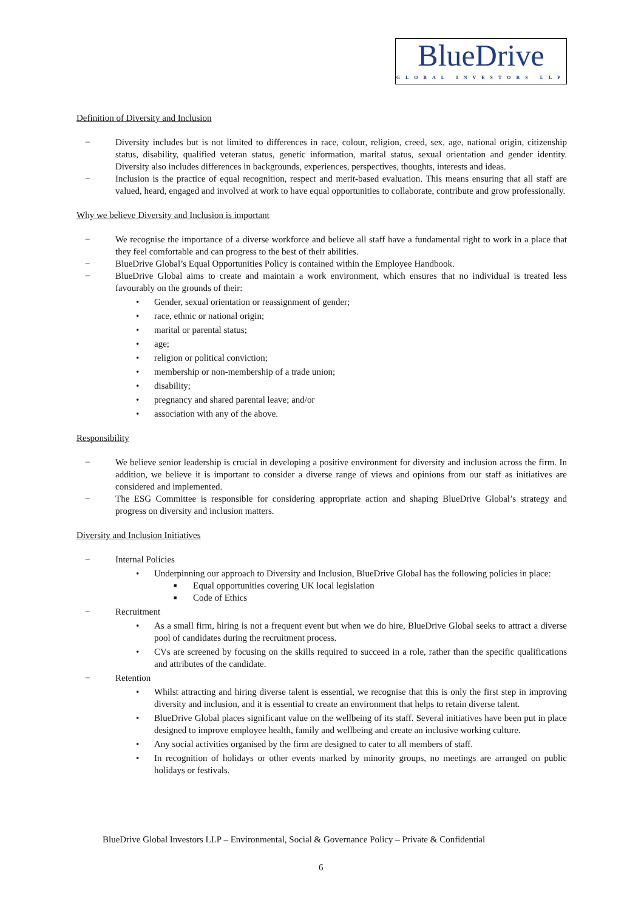BlueDrive
GLOBAL INVESTORS LLP
Definition of Diversity and Inclusion
− Diversity includes but is not limited to differences in race, colour, religion, creed, sex, age, national origin, citizenship status, disability, qualified veteran status, genetic information, marital status, sexual orientation and gender identity. Diversity also includes differences in backgrounds, experiences, perspectives, thoughts, interests and ideas.
− Inclusion is the practice of equal recognition, respect and merit-based evaluation. This means ensuring that all staff are valued, heard, engaged and involved at work to have equal opportunities to collaborate, contribute and grow professionally.
Why we believe Diversity and Inclusion is important
− We recognise the importance of a diverse workforce and believe all staff have a fundamental right to work in a place that they feel comfortable and can progress to the best of their abilities.
− BlueDrive Global’s Equal Opportunities Policy is contained within the Employee Handbook.
− BlueDrive Global aims to create and maintain a work environment, which ensures that no individual is treated less favourably on the grounds of their:
• Gender, sexual orientation or reassignment of gender;
• race, ethnic or national origin;
• marital or parental status;
• age;
• religion or political conviction;
• membership or non-membership of a trade union;
• disability;
• pregnancy and shared parental leave; and/or
• association with any of the above.
Responsibility
− We believe senior leadership is crucial in developing a positive environment for diversity and inclusion across the firm. In addition, we believe it is important to consider a diverse range of views and opinions from our staff as initiatives are considered and implemented.
− The ESG Committee is responsible for considering appropriate action and shaping BlueDrive Global’s strategy and progress on diversity and inclusion matters.
Diversity and Inclusion Initiatives
− Internal Policies
• Underpinning our approach to Diversity and Inclusion, BlueDrive Global has the following policies in place:
■ Equal opportunities covering UK local legislation
■ Code of Ethics
− Recruitment
• As a small firm, hiring is not a frequent event but when we do hire, BlueDrive Global seeks to attract a diverse pool of candidates during the recruitment process.
• CVs are screened by focusing on the skills required to succeed in a role, rather than the specific qualifications and attributes of the candidate.
− Retention
• Whilst attracting and hiring diverse talent is essential, we recognise that this is only the first step in improving diversity and inclusion, and it is essential to create an environment that helps to retain diverse talent.
• BlueDrive Global places significant value on the wellbeing of its staff. Several initiatives have been put in place designed to improve employee health, family and wellbeing and create an inclusive working culture.
• Any social activities organised by the firm are designed to cater to all members of staff.
• In recognition of holidays or other events marked by minority groups, no meetings are arranged on public holidays or festivals.
BlueDrive Global Investors LLP – Environmental, Social & Governance Policy – Private & Confidential
6